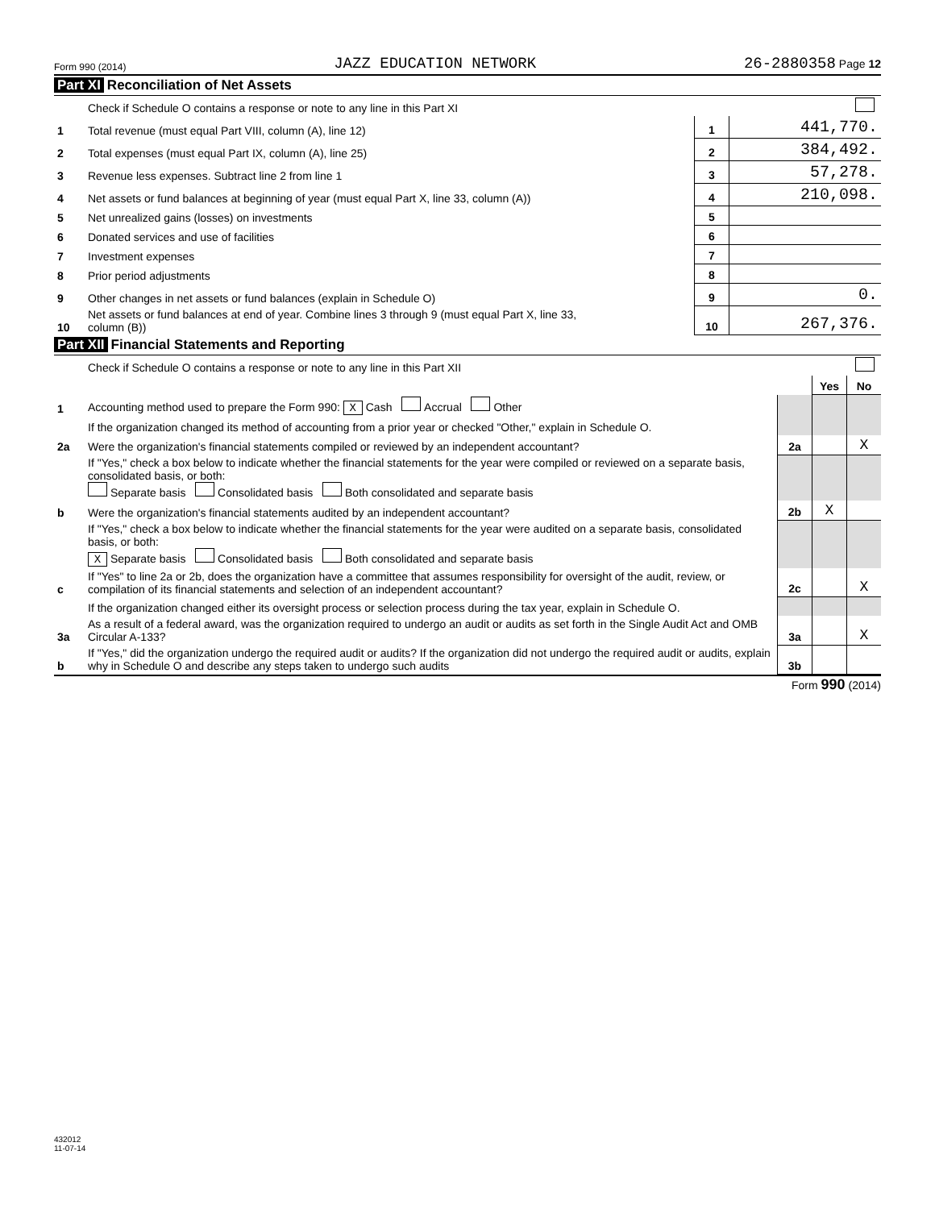Form 990 (2014) JAZZ EDUCATION NETWORK 26-2880358 Page 12
Part XI Reconciliation of Net Assets
| | Check if Schedule O contains a response or note to any line in this Part XI | | |
| 1 | Total revenue (must equal Part VIII, column (A), line 12) | 1 | 441,770. |
| 2 | Total expenses (must equal Part IX, column (A), line 25) | 2 | 384,492. |
| 3 | Revenue less expenses. Subtract line 2 from line 1 | 3 | 57,278. |
| 4 | Net assets or fund balances at beginning of year (must equal Part X, line 33, column (A)) | 4 | 210,098. |
| 5 | Net unrealized gains (losses) on investments | 5 | |
| 6 | Donated services and use of facilities | 6 | |
| 7 | Investment expenses | 7 | |
| 8 | Prior period adjustments | 8 | |
| 9 | Other changes in net assets or fund balances (explain in Schedule O) | 9 | 0. |
| 10 | Net assets or fund balances at end of year. Combine lines 3 through 9 (must equal Part X, line 33, column (B)) | 10 | 267,376. |
Part XII Financial Statements and Reporting
| | Check if Schedule O contains a response or note to any line in this Part XII | | | |
| | | | Yes | No |
| 1 | Accounting method used to prepare the Form 990: X Cash Accrual Other | | | |
| | If the organization changed its method of accounting from a prior year or checked "Other," explain in Schedule O. | | | |
| 2a | Were the organization's financial statements compiled or reviewed by an independent accountant? | 2a | | X |
| | If "Yes," check a box below to indicate whether the financial statements for the year were compiled or reviewed on a separate basis, consolidated basis, or both: Separate basis Consolidated basis Both consolidated and separate basis | | | |
| b | Were the organization's financial statements audited by an independent accountant? | 2b | X | |
| | If "Yes," check a box below to indicate whether the financial statements for the year were audited on a separate basis, consolidated basis, or both: X Separate basis Consolidated basis Both consolidated and separate basis | | | |
| c | If "Yes" to line 2a or 2b, does the organization have a committee that assumes responsibility for oversight of the audit, review, or compilation of its financial statements and selection of an independent accountant? | 2c | | X |
| | If the organization changed either its oversight process or selection process during the tax year, explain in Schedule O. | | | |
| 3a | As a result of a federal award, was the organization required to undergo an audit or audits as set forth in the Single Audit Act and OMB Circular A-133? | 3a | | X |
| b | If "Yes," did the organization undergo the required audit or audits? If the organization did not undergo the required audit or audits, explain why in Schedule O and describe any steps taken to undergo such audits | 3b | | |
Form 990 (2014)
432012
11-07-14